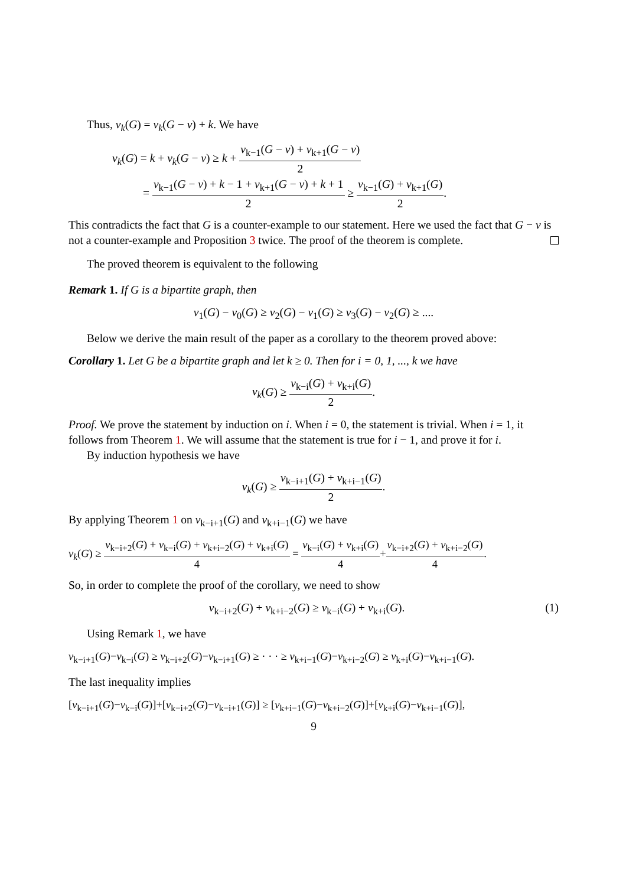Thus, ν<sub>k</sub>(G) = ν<sub>k</sub>(G − v) + k. We have
ν<sub>k</sub>(G) = k + ν<sub>k</sub>(G − v) ≥ k + ν<sub>k−1</sub>(G − v) + ν<sub>k+1</sub>(G − v) 2
= ν<sub>k−1</sub>(G − v) + k − 1 + ν<sub>k+1</sub>(G − v) + k + 1 2 ≥ ν<sub>k−1</sub>(G) + ν<sub>k+1</sub>(G) 2.
This contradicts the fact that G is a counter-example to our statement. Here we used the fact that G − v is not a counter-example and Proposition 3 twice. The proof of the theorem is complete.
The proved theorem is equivalent to the following
Remark 1. If G is a bipartite graph, then
ν<sub>1</sub>(G) − ν<sub>0</sub>(G) ≥ ν<sub>2</sub>(G) − ν<sub>1</sub>(G) ≥ ν<sub>3</sub>(G) − ν<sub>2</sub>(G) ≥ ....
Below we derive the main result of the paper as a corollary to the theorem proved above:
Corollary 1. Let G be a bipartite graph and let k ≥ 0. Then for i = 0, 1, ..., k we have
ν<sub>k</sub>(G) ≥ ν<sub>k−i</sub>(G) + ν<sub>k+i</sub>(G) 2.
Proof. We prove the statement by induction on i. When i = 0, the statement is trivial. When i = 1, it follows from Theorem 1. We will assume that the statement is true for i − 1, and prove it for i.
By induction hypothesis we have
ν<sub>k</sub>(G) ≥ ν<sub>k−i+1</sub>(G) + ν<sub>k+i−1</sub>(G) 2.
By applying Theorem 1 on ν<sub>k−i+1</sub>(G) and ν<sub>k+i−1</sub>(G) we have
ν<sub>k</sub>(G) ≥ ν<sub>k−i+2</sub>(G) + ν<sub>k−i</sub>(G) + ν<sub>k+i−2</sub>(G) + ν<sub>k+i</sub>(G) 4 = ν<sub>k−i</sub>(G) + ν<sub>k+i</sub>(G) 4+ν<sub>k−i+2</sub>(G) + ν<sub>k+i−2</sub>(G) 4.
So, in order to complete the proof of the corollary, we need to show
(1) ν<sub>k−i+2</sub>(G) + ν<sub>k+i−2</sub>(G) ≥ ν<sub>k−i</sub>(G) + ν<sub>k+i</sub>(G).
Using Remark 1, we have
ν<sub>k−i+1</sub>(G)−ν<sub>k−i</sub>(G) ≥ ν<sub>k−i+2</sub>(G)−ν<sub>k−i+1</sub>(G) ≥ · · · ≥ ν<sub>k+i−1</sub>(G)−ν<sub>k+i−2</sub>(G) ≥ ν<sub>k+i</sub>(G)−ν<sub>k+i−1</sub>(G).
The last inequality implies
[ν<sub>k−i+1</sub>(G)−ν<sub>k−i</sub>(G)]+[ν<sub>k−i+2</sub>(G)−ν<sub>k−i+1</sub>(G)] ≥ [ν<sub>k+i−1</sub>(G)−ν<sub>k+i−2</sub>(G)]+[ν<sub>k+i</sub>(G)−ν<sub>k+i−1</sub>(G)],
9